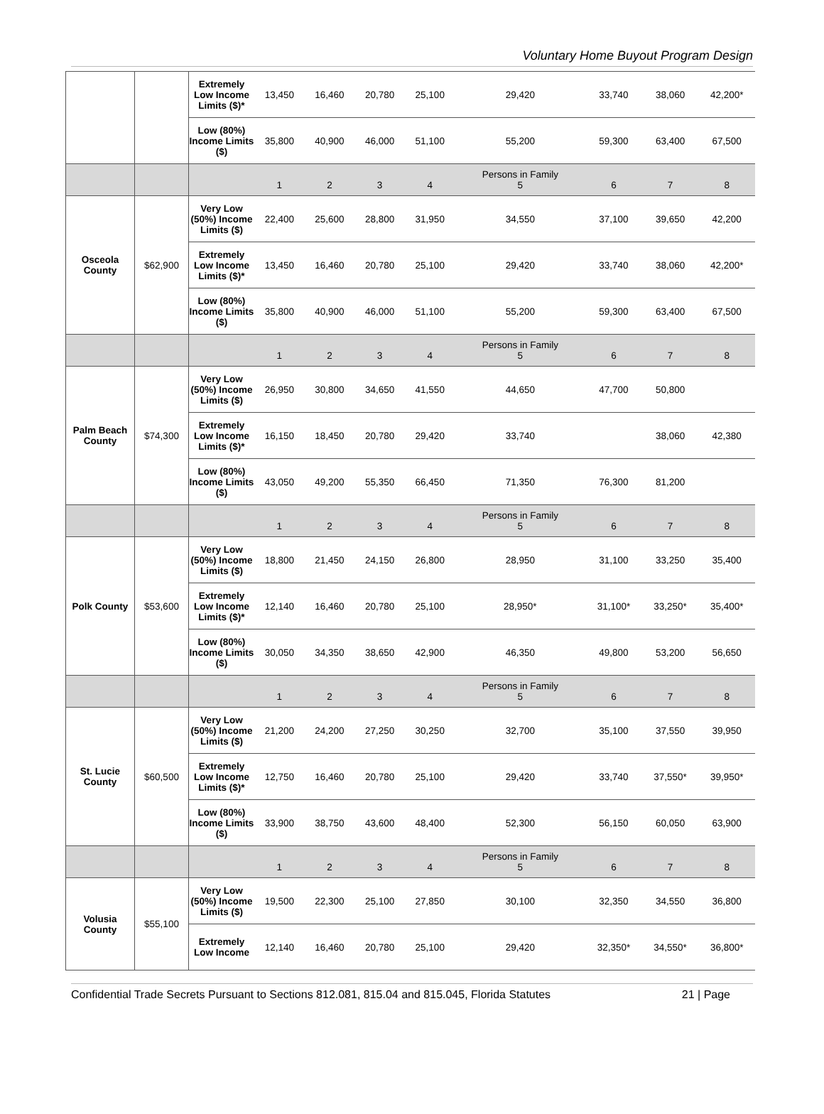Voluntary Home Buyout Program Design
| | | Extremely Low Income Limits ($)* | 13,450 | 16,460 | 20,780 | 25,100 | 29,420 | 33,740 | 38,060 | 42,200* |
| | | Low (80%) Income Limits ($) | 35,800 | 40,900 | 46,000 | 51,100 | 55,200 | 59,300 | 63,400 | 67,500 |
| | | | 1 | 2 | 3 | 4 | Persons in Family 5 | 6 | 7 | 8 |
| Osceola County | $62,900 | Very Low (50%) Income Limits ($) | 22,400 | 25,600 | 28,800 | 31,950 | 34,550 | 37,100 | 39,650 | 42,200 |
| | | Extremely Low Income Limits ($)* | 13,450 | 16,460 | 20,780 | 25,100 | 29,420 | 33,740 | 38,060 | 42,200* |
| | | Low (80%) Income Limits ($) | 35,800 | 40,900 | 46,000 | 51,100 | 55,200 | 59,300 | 63,400 | 67,500 |
| | | | 1 | 2 | 3 | 4 | Persons in Family 5 | 6 | 7 | 8 |
| Palm Beach County | $74,300 | Very Low (50%) Income Limits ($) | 26,950 | 30,800 | 34,650 | 41,550 | 44,650 | 47,700 | 50,800 | |
| | | Extremely Low Income Limits ($)* | 16,150 | 18,450 | 20,780 | 29,420 | 33,740 | | 38,060 | 42,380 |
| | | Low (80%) Income Limits ($) | 43,050 | 49,200 | 55,350 | 66,450 | 71,350 | 76,300 | 81,200 | |
| | | | 1 | 2 | 3 | 4 | Persons in Family 5 | 6 | 7 | 8 |
| Polk County | $53,600 | Very Low (50%) Income Limits ($) | 18,800 | 21,450 | 24,150 | 26,800 | 28,950 | 31,100 | 33,250 | 35,400 |
| | | Extremely Low Income Limits ($)* | 12,140 | 16,460 | 20,780 | 25,100 | 28,950* | 31,100* | 33,250* | 35,400* |
| | | Low (80%) Income Limits ($) | 30,050 | 34,350 | 38,650 | 42,900 | 46,350 | 49,800 | 53,200 | 56,650 |
| | | | 1 | 2 | 3 | 4 | Persons in Family 5 | 6 | 7 | 8 |
| St. Lucie County | $60,500 | Very Low (50%) Income Limits ($) | 21,200 | 24,200 | 27,250 | 30,250 | 32,700 | 35,100 | 37,550 | 39,950 |
| | | Extremely Low Income Limits ($)* | 12,750 | 16,460 | 20,780 | 25,100 | 29,420 | 33,740 | 37,550* | 39,950* |
| | | Low (80%) Income Limits ($) | 33,900 | 38,750 | 43,600 | 48,400 | 52,300 | 56,150 | 60,050 | 63,900 |
| | | | 1 | 2 | 3 | 4 | Persons in Family 5 | 6 | 7 | 8 |
| Volusia County | $55,100 | Very Low (50%) Income Limits ($) | 19,500 | 22,300 | 25,100 | 27,850 | 30,100 | 32,350 | 34,550 | 36,800 |
| | | Extremely Low Income | 12,140 | 16,460 | 20,780 | 25,100 | 29,420 | 32,350* | 34,550* | 36,800* |
Confidential Trade Secrets Pursuant to Sections 812.081, 815.04 and 815.045, Florida Statutes 21 | Page